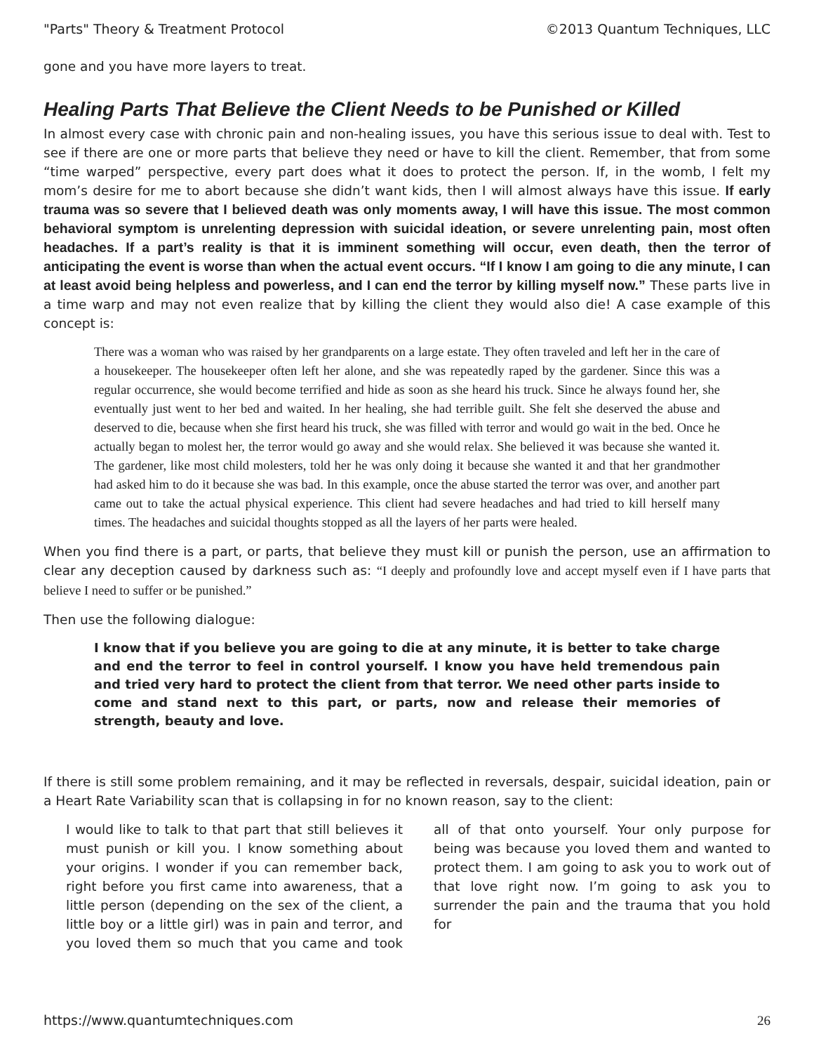"Parts" Theory & Treatment Protocol ©2013 Quantum Techniques, LLC
gone and you have more layers to treat.
Healing Parts That Believe the Client Needs to be Punished or Killed
In almost every case with chronic pain and non-healing issues, you have this serious issue to deal with. Test to see if there are one or more parts that believe they need or have to kill the client. Remember, that from some “time warped” perspective, every part does what it does to protect the person. If, in the womb, I felt my mom’s desire for me to abort because she didn’t want kids, then I will almost always have this issue. If early trauma was so severe that I believed death was only moments away, I will have this issue. The most common behavioral symptom is unrelenting depression with suicidal ideation, or severe unrelenting pain, most often headaches. If a part’s reality is that it is imminent something will occur, even death, then the terror of anticipating the event is worse than when the actual event occurs. “If I know I am going to die any minute, I can at least avoid being helpless and powerless, and I can end the terror by killing myself now.” These parts live in a time warp and may not even realize that by killing the client they would also die! A case example of this concept is:
There was a woman who was raised by her grandparents on a large estate. They often traveled and left her in the care of a housekeeper. The housekeeper often left her alone, and she was repeatedly raped by the gardener. Since this was a regular occurrence, she would become terrified and hide as soon as she heard his truck. Since he always found her, she eventually just went to her bed and waited. In her healing, she had terrible guilt. She felt she deserved the abuse and deserved to die, because when she first heard his truck, she was filled with terror and would go wait in the bed. Once he actually began to molest her, the terror would go away and she would relax. She believed it was because she wanted it. The gardener, like most child molesters, told her he was only doing it because she wanted it and that her grandmother had asked him to do it because she was bad. In this example, once the abuse started the terror was over, and another part came out to take the actual physical experience. This client had severe headaches and had tried to kill herself many times. The headaches and suicidal thoughts stopped as all the layers of her parts were healed.
When you find there is a part, or parts, that believe they must kill or punish the person, use an affirmation to clear any deception caused by darkness such as: “I deeply and profoundly love and accept myself even if I have parts that believe I need to suffer or be punished.”
Then use the following dialogue:
I know that if you believe you are going to die at any minute, it is better to take charge and end the terror to feel in control yourself. I know you have held tremendous pain and tried very hard to protect the client from that terror. We need other parts inside to come and stand next to this part, or parts, now and release their memories of strength, beauty and love.
If there is still some problem remaining, and it may be reflected in reversals, despair, suicidal ideation, pain or a Heart Rate Variability scan that is collapsing in for no known reason, say to the client:
I would like to talk to that part that still believes it must punish or kill you. I know something about your origins. I wonder if you can remember back, right before you first came into awareness, that a little person (depending on the sex of the client, a little boy or a little girl) was in pain and terror, and you loved them so much that you came and took all of that onto yourself. Your only purpose for being was because you loved them and wanted to protect them. I am going to ask you to work out of that love right now. I’m going to ask you to surrender the pain and the trauma that you hold for
https://www.quantumtechniques.com 26